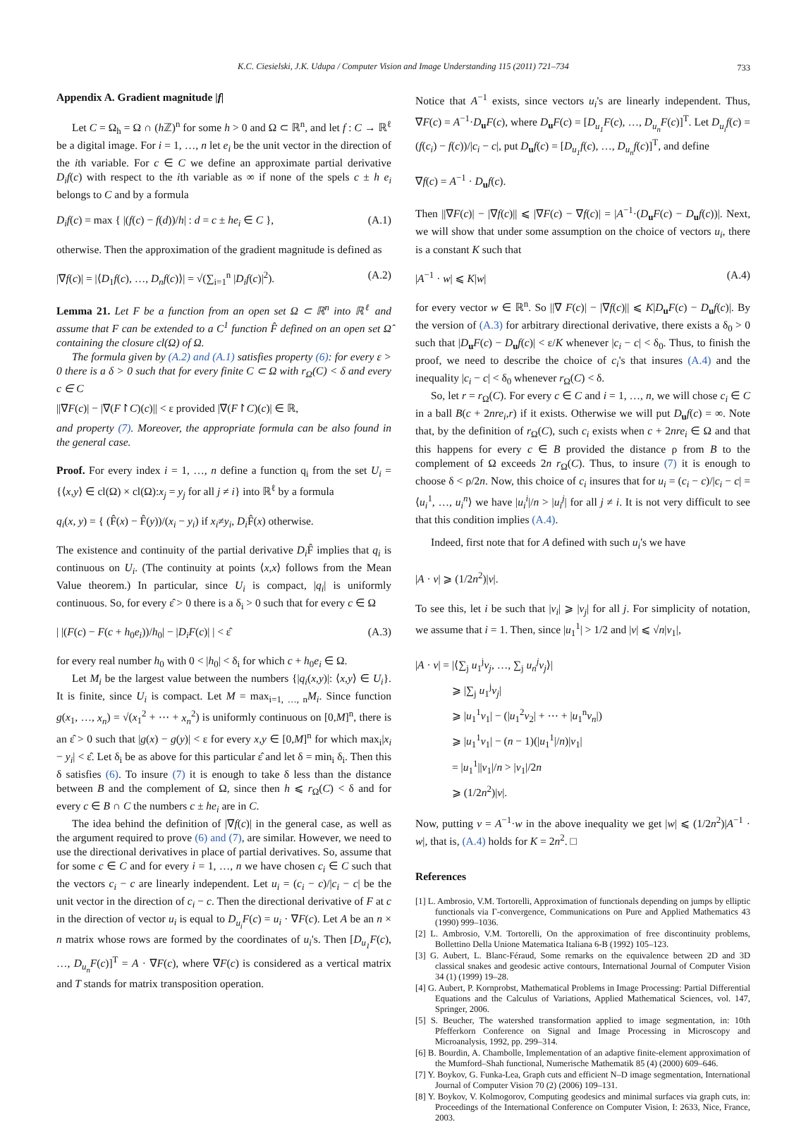K.C. Ciesielski, J.K. Udupa / Computer Vision and Image Understanding 115 (2011) 721–734
733
Appendix A. Gradient magnitude |f|
Let C = Ω<sub>h</sub> = Ω ∩ (h ℤ)<sup>n</sup> for some h > 0 and Ω ⊂ ℝ<sup>n</sup>, and let f : C → ℝ<sup>ℓ</sup> be a digital image. For i = 1, …, n let e<sub>i</sub> be the unit vector in the direction of the ith variable. For c ∈ C we define an approximate partial derivative D<sub>i</sub>f(c) with respect to the ith variable as ∞ if none of the spels c ± h e<sub>i</sub> belongs to C and by a formula
D<sub>i</sub>f(c) = max { |(f(c) − f(d))/h| : d = c ± he<sub>i</sub> ∈ C }, (A.1)
otherwise. Then the approximation of the gradient magnitude is defined as
|∇f(c)| = |⟨D<sub>1</sub>f(c), …, D<sub>n</sub>f(c)⟩| = √(∑<sub>i=1</sub><sup>n</sup> |D<sub>i</sub>f(c)|<sup>2</sup>). (A.2)
Lemma 21. Let F be a function from an open set Ω ⊂ ℝ<sup>n</sup> into ℝ<sup>ℓ</sup> and assume that F can be extended to a C<sup>1</sup> function F̂ defined on an open set Ω̂ containing the closure cl(Ω) of Ω.
The formula given by (A.2) and (A.1) satisfies property (6): for every ε > 0 there is a δ > 0 such that for every finite C ⊂ Ω with r<sub>Ω</sub>(C) < δ and every c ∈ C
||∇F(c)| − |∇(F↾C)(c)|| < ε provided |∇(F↾C)(c)| ∈ ℝ,
and property (7). Moreover, the appropriate formula can be also found in the general case.
Proof. For every index i = 1, …, n define a function q<sub>i</sub> from the set U<sub>i</sub> = {⟨x,y⟩ ∈ cl(Ω) × cl(Ω):x<sub>j</sub> = y<sub>j</sub> for all j ≠ i} into ℝ<sup>ℓ</sup> by a formula
q<sub>i</sub>(x, y) = { (F̂(x) − F̂(y))/(x<sub>i</sub> − y<sub>i</sub>) if x<sub>i</sub>≠y<sub>i</sub>, D<sub>i</sub> F̂(x) otherwise.
The existence and continuity of the partial derivative D<sub>i</sub> F̂ implies that q<sub>i</sub> is continuous on U<sub>i</sub>. (The continuity at points ⟨x,x⟩ follows from the Mean Value theorem.) In particular, since U<sub>i</sub> is compact, |q<sub>i</sub>| is uniformly continuous. So, for every ε̂ > 0 there is a δ<sub>i</sub> > 0 such that for every c ∈ Ω
| |(F(c) − F(c + h<sub>0</sub>e<sub>i</sub>))/h<sub>0</sub>| − |D<sub>i</sub>F(c)| | < ε̂ (A.3)
for every real number h<sub>0</sub> with 0 < |h<sub>0</sub>| < δ<sub>i</sub> for which c + h<sub>0</sub>e<sub>i</sub> ∈ Ω.
Let M<sub>i</sub> be the largest value between the numbers {|q<sub>i</sub>(x,y)|: ⟨x,y⟩ ∈ U<sub>i</sub>}. It is finite, since U<sub>i</sub> is compact. Let M = max<sub>i=1, …, n</sub>M<sub>i</sub>. Since function g(x<sub>1</sub>, …, x<sub>n</sub>) = √(x<sub>1</sub><sup>2</sup> + ⋯ + x<sub>n</sub><sup>2</sup>) is uniformly continuous on [0,M]<sup>n</sup>, there is an ε̂ > 0 such that |g(x) − g(y)| < ε for every x,y ∈ [0,M]<sup>n</sup> for which max<sub>i</sub>|x<sub>i</sub> − y<sub>i</sub>| < ε̂. Let δ<sub>i</sub> be as above for this particular ε̂ and let δ = min<sub>i</sub> δ<sub>i</sub>. Then this δ satisfies (6). To insure (7) it is enough to take δ less than the distance between B and the complement of Ω, since then h ⩽ r<sub>Ω</sub>(C) < δ and for every c ∈ B ∩ C the numbers c ± he<sub>i</sub> are in C.
The idea behind the definition of |∇f(c)| in the general case, as well as the argument required to prove (6) and (7), are similar. However, we need to use the directional derivatives in place of partial derivatives. So, assume that for some c ∈ C and for every i = 1, …, n we have chosen c<sub>i</sub> ∈ C such that the vectors c<sub>i</sub> − c are linearly independent. Let u<sub>i</sub> = (c<sub>i</sub> − c)/|c<sub>i</sub> − c| be the unit vector in the direction of c<sub>i</sub> − c. Then the directional derivative of F at c in the direction of vector u<sub>i</sub> is equal to D<sub>u<sub>i</sub></sub>F(c) = u<sub>i</sub> · ∇F(c). Let A be an n × n matrix whose rows are formed by the coordinates of u<sub>i</sub>'s. Then [D<sub>u<sub>1</sub></sub>F(c), …, D<sub>u<sub>n</sub></sub>F(c)]<sup>T</sup> = A · ∇F(c), where ∇F(c) is considered as a vertical matrix and T stands for matrix transposition operation.
Notice that A<sup>−1</sup> exists, since vectors u<sub>i</sub>'s are linearly independent. Thus, ∇F(c) = A<sup>−1</sup>·D<sub>u</sub>F(c), where D<sub>u</sub>F(c) = [D<sub>u<sub>1</sub></sub>F(c), …, D<sub>u<sub>n</sub></sub>F(c)]<sup>T</sup>. Let D<sub>u<sub>i</sub></sub>f(c) = (f(c<sub>i</sub>) − f(c))/|c<sub>i</sub> − c|, put D<sub>u</sub>f(c) = [D<sub>u<sub>1</sub></sub>f(c), …, D<sub>u<sub>n</sub></sub>f(c)]<sup>T</sup>, and define
∇f(c) = A<sup>−1</sup> · D<sub>u</sub>f(c).
Then ||∇F(c)| − |∇f(c)|| ⩽ |∇F(c) − ∇f(c)| = |A<sup>−1</sup>·(D<sub>u</sub>F(c) − D<sub>u</sub>f(c))|. Next, we will show that under some assumption on the choice of vectors u<sub>i</sub>, there is a constant K such that
|A<sup>−1</sup> · w| ⩽ K|w| (A.4)
for every vector w ∈ ℝ<sup>n</sup>. So ||∇ F(c)| − |∇f(c)|| ⩽ K|D<sub>u</sub>F(c) − D<sub>u</sub>f(c)|. By the version of (A.3) for arbitrary directional derivative, there exists a δ<sub>0</sub> > 0 such that |D<sub>u</sub>F(c) − D<sub>u</sub>f(c)| < ε/K whenever |c<sub>i</sub> − c| < δ<sub>0</sub>. Thus, to finish the proof, we need to describe the choice of c<sub>i</sub>'s that insures (A.4) and the inequality |c<sub>i</sub> − c| < δ<sub>0</sub> whenever r<sub>Ω</sub>(C) < δ.
So, let r = r<sub>Ω</sub>(C). For every c ∈ C and i = 1, …, n, we will chose c<sub>i</sub> ∈ C in a ball B(c + 2nre<sub>i</sub>,r) if it exists. Otherwise we will put D<sub>u</sub>f(c) = ∞. Note that, by the definition of r<sub>Ω</sub>(C), such c<sub>i</sub> exists when c + 2nre<sub>i</sub> ∈ Ω and that this happens for every c ∈ B provided the distance ρ from B to the complement of Ω exceeds 2n r<sub>Ω</sub>(C). Thus, to insure (7) it is enough to choose δ < ρ/2n. Now, this choice of c<sub>i</sub> insures that for u<sub>i</sub> = (c<sub>i</sub> − c)/|c<sub>i</sub> − c| = ⟨u<sub>i</sub><sup>1</sup>, …, u<sub>i</sub><sup>n</sup>⟩ we have |u<sub>i</sub><sup>i</sup>|/n > |u<sub>i</sub><sup>j</sup>| for all j ≠ i. It is not very difficult to see that this condition implies (A.4).
Indeed, first note that for A defined with such u<sub>i</sub>'s we have
|A · v| ⩾ (1/2n<sup>2</sup>)|v|.
To see this, let i be such that |v<sub>i</sub>| ⩾ |v<sub>j</sub>| for all j. For simplicity of notation, we assume that i = 1. Then, since |u<sub>1</sub><sup>1</sup>| > 1/2 and |v| ⩽ √n|v<sub>1</sub>|,
|A · v| = |⟨∑<sub>j</sub> u<sub>1</sub><sup>j</sup>v<sub>j</sub>, …, ∑<sub>j</sub> u<sub>n</sub><sup>j</sup>v<sub>j</sub>⟩|
⩾ |∑<sub>j</sub> u<sub>1</sub><sup>j</sup>v<sub>j</sub>|
⩾ |u<sub>1</sub><sup>1</sup>v<sub>1</sub>| − (|u<sub>1</sub><sup>2</sup>v<sub>2</sub>| + ⋯ + |u<sub>1</sub><sup>n</sup>v<sub>n</sub>|)
⩾ |u<sub>1</sub><sup>1</sup>v<sub>1</sub>| − (n − 1)(|u<sub>1</sub><sup>1</sup>|/n)|v<sub>1</sub>|
= |u<sub>1</sub><sup>1</sup>||v<sub>1</sub>|/n > |v<sub>1</sub>|/2n
⩾ (1/2n<sup>2</sup>)|v|.
Now, putting v = A<sup>−1</sup>·w in the above inequality we get |w| ⩽ (1/2n<sup>2</sup>)|A<sup>−1</sup> · w|, that is, (A.4) holds for K = 2n<sup>2</sup>. □
References
[1] L. Ambrosio, V.M. Tortorelli, Approximation of functionals depending on jumps by elliptic functionals via Γ-convergence, Communications on Pure and Applied Mathematics 43 (1990) 999–1036.
[2] L. Ambrosio, V.M. Tortorelli, On the approximation of free discontinuity problems, Bollettino Della Unione Matematica Italiana 6-B (1992) 105–123.
[3] G. Aubert, L. Blanc-Féraud, Some remarks on the equivalence between 2D and 3D classical snakes and geodesic active contours, International Journal of Computer Vision 34 (1) (1999) 19–28.
[4] G. Aubert, P. Kornprobst, Mathematical Problems in Image Processing: Partial Differential Equations and the Calculus of Variations, Applied Mathematical Sciences, vol. 147, Springer, 2006.
[5] S. Beucher, The watershed transformation applied to image segmentation, in: 10th Pfefferkorn Conference on Signal and Image Processing in Microscopy and Microanalysis, 1992, pp. 299–314.
[6] B. Bourdin, A. Chambolle, Implementation of an adaptive finite-element approximation of the Mumford–Shah functional, Numerische Mathematik 85 (4) (2000) 609–646.
[7] Y. Boykov, G. Funka-Lea, Graph cuts and efficient N–D image segmentation, International Journal of Computer Vision 70 (2) (2006) 109–131.
[8] Y. Boykov, V. Kolmogorov, Computing geodesics and minimal surfaces via graph cuts, in: Proceedings of the International Conference on Computer Vision, I: 2633, Nice, France, 2003.